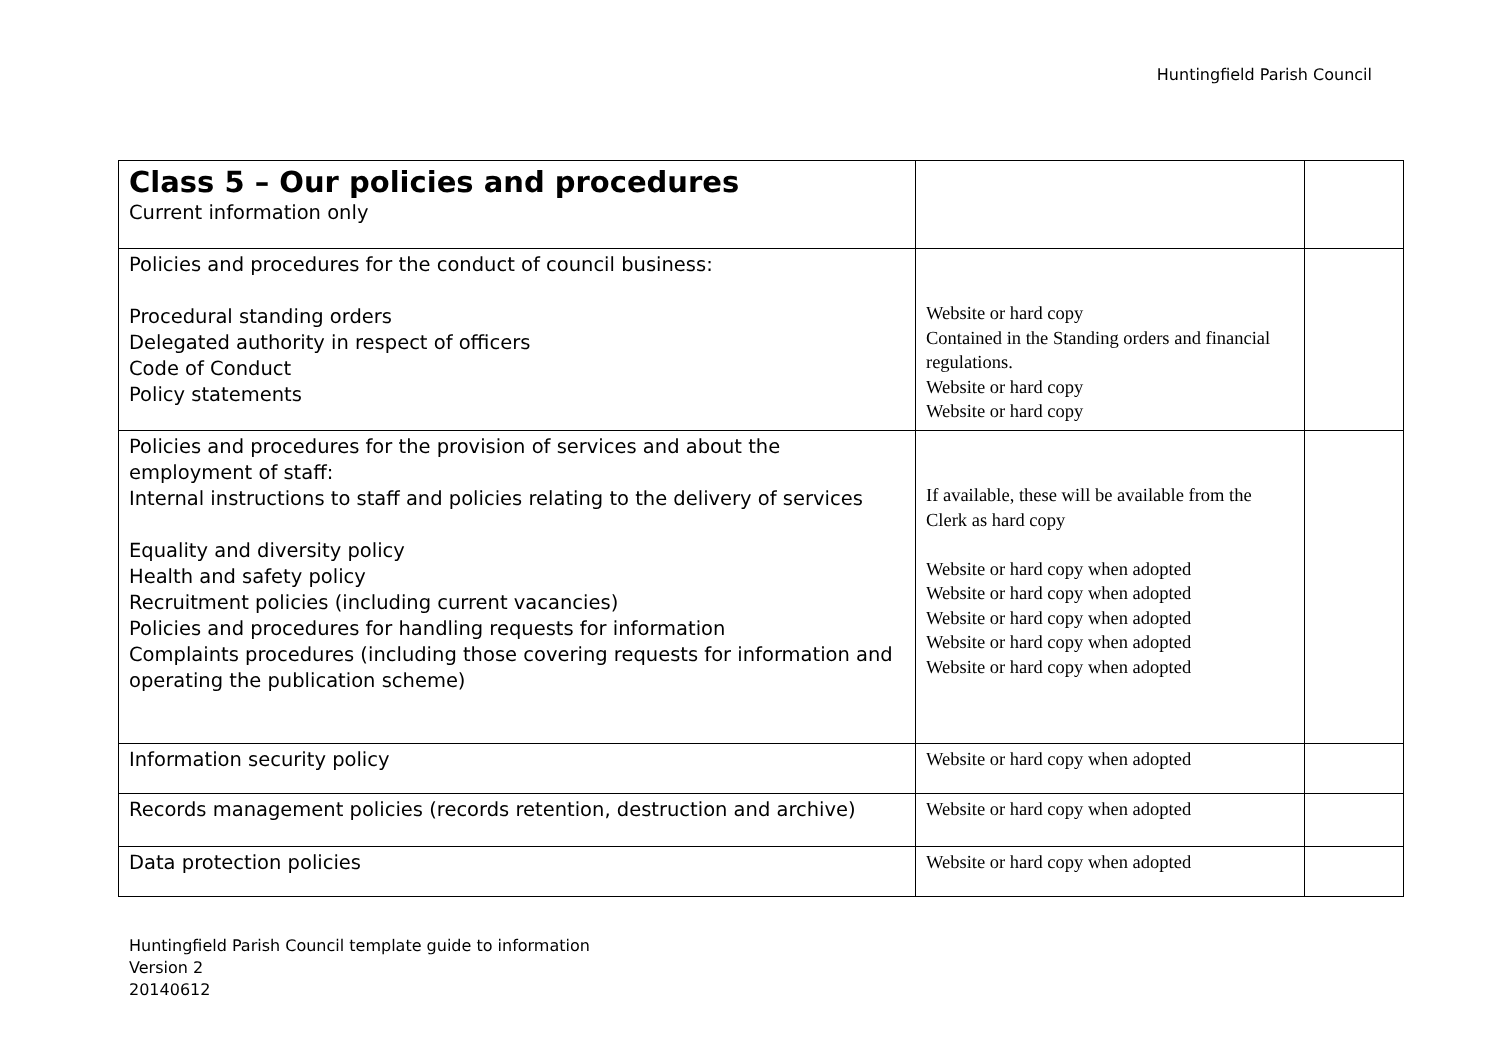Huntingfield Parish Council
| Class 5 – Our policies and procedures Current information only | | |
| Policies and procedures for the conduct of council business: Procedural standing orders Delegated authority in respect of officers Code of Conduct Policy statements | Website or hard copy Contained in the Standing orders and financial regulations. Website or hard copy Website or hard copy | |
| Policies and procedures for the provision of services and about the employment of staff: Internal instructions to staff and policies relating to the delivery of services Equality and diversity policy Health and safety policy Recruitment policies (including current vacancies) Policies and procedures for handling requests for information Complaints procedures (including those covering requests for information and operating the publication scheme) | If available, these will be available from the Clerk as hard copy Website or hard copy when adopted Website or hard copy when adopted Website or hard copy when adopted Website or hard copy when adopted Website or hard copy when adopted | |
| Information security policy | Website or hard copy when adopted | |
| Records management policies (records retention, destruction and archive) | Website or hard copy when adopted | |
| Data protection policies | Website or hard copy when adopted | |
Huntingfield Parish Council template guide to information
Version 2
20140612